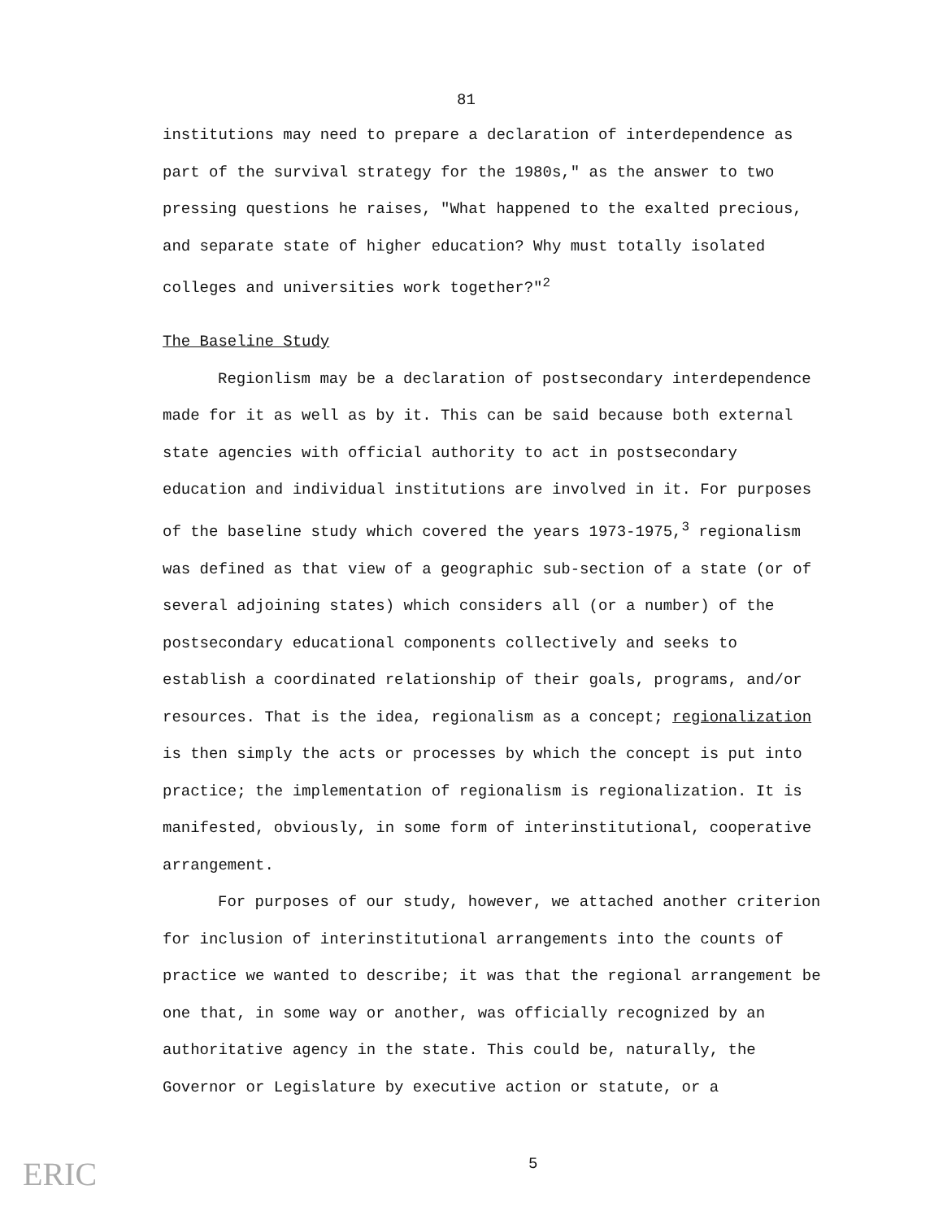81
institutions may need to prepare a declaration of interdependence as part of the survival strategy for the 1980s," as the answer to two pressing questions he raises, "What happened to the exalted precious, and separate state of higher education? Why must totally isolated colleges and universities work together?"<sup>2</sup>
The Baseline Study
Regionlism may be a declaration of postsecondary interdependence made for it as well as by it. This can be said because both external state agencies with official authority to act in postsecondary education and individual institutions are involved in it. For purposes of the baseline study which covered the years 1973-1975,<sup>3</sup> regionalism was defined as that view of a geographic sub-section of a state (or of several adjoining states) which considers all (or a number) of the postsecondary educational components collectively and seeks to establish a coordinated relationship of their goals, programs, and/or resources. That is the idea, regionalism as a concept; regionalization is then simply the acts or processes by which the concept is put into practice; the implementation of regionalism is regionalization. It is manifested, obviously, in some form of interinstitutional, cooperative arrangement.
For purposes of our study, however, we attached another criterion for inclusion of interinstitutional arrangements into the counts of practice we wanted to describe; it was that the regional arrangement be one that, in some way or another, was officially recognized by an authoritative agency in the state. This could be, naturally, the Governor or Legislature by executive action or statute, or a
5
ERIC